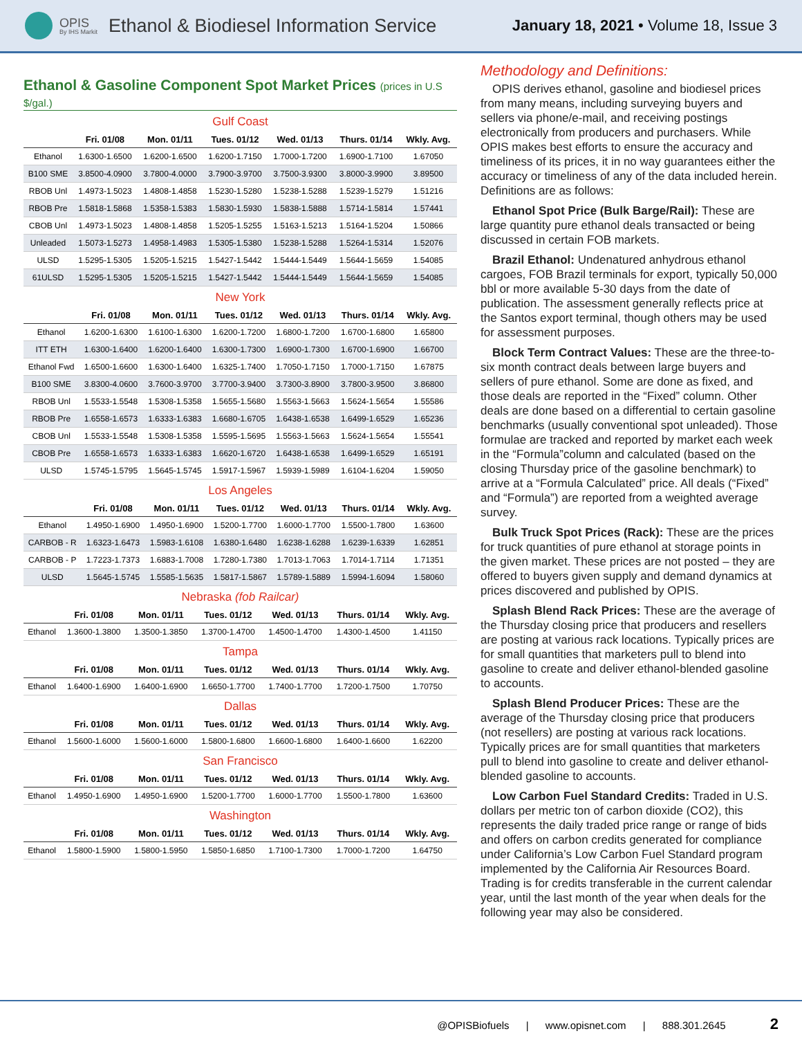OPIS
By IHS Markit
Ethanol & Biodiesel Information Service
January 18, 2021 • Volume 18, Issue 3
Ethanol & Gasoline Component Spot Market Prices (prices in U.S $/gal.)
Gulf Coast
| | Fri. 01/08 | Mon. 01/11 | Tues. 01/12 | Wed. 01/13 | Thurs. 01/14 | Wkly. Avg. |
| --- | --- | --- | --- | --- | --- | --- |
| Ethanol | 1.6300-1.6500 | 1.6200-1.6500 | 1.6200-1.7150 | 1.7000-1.7200 | 1.6900-1.7100 | 1.67050 |
| B100 SME | 3.8500-4.0900 | 3.7800-4.0000 | 3.7900-3.9700 | 3.7500-3.9300 | 3.8000-3.9900 | 3.89500 |
| RBOB Unl | 1.4973-1.5023 | 1.4808-1.4858 | 1.5230-1.5280 | 1.5238-1.5288 | 1.5239-1.5279 | 1.51216 |
| RBOB Pre | 1.5818-1.5868 | 1.5358-1.5383 | 1.5830-1.5930 | 1.5838-1.5888 | 1.5714-1.5814 | 1.57441 |
| CBOB Unl | 1.4973-1.5023 | 1.4808-1.4858 | 1.5205-1.5255 | 1.5163-1.5213 | 1.5164-1.5204 | 1.50866 |
| Unleaded | 1.5073-1.5273 | 1.4958-1.4983 | 1.5305-1.5380 | 1.5238-1.5288 | 1.5264-1.5314 | 1.52076 |
| ULSD | 1.5295-1.5305 | 1.5205-1.5215 | 1.5427-1.5442 | 1.5444-1.5449 | 1.5644-1.5659 | 1.54085 |
| 61ULSD | 1.5295-1.5305 | 1.5205-1.5215 | 1.5427-1.5442 | 1.5444-1.5449 | 1.5644-1.5659 | 1.54085 |
New York
| | Fri. 01/08 | Mon. 01/11 | Tues. 01/12 | Wed. 01/13 | Thurs. 01/14 | Wkly. Avg. |
| --- | --- | --- | --- | --- | --- | --- |
| Ethanol | 1.6200-1.6300 | 1.6100-1.6300 | 1.6200-1.7200 | 1.6800-1.7200 | 1.6700-1.6800 | 1.65800 |
| ITT ETH | 1.6300-1.6400 | 1.6200-1.6400 | 1.6300-1.7300 | 1.6900-1.7300 | 1.6700-1.6900 | 1.66700 |
| Ethanol Fwd | 1.6500-1.6600 | 1.6300-1.6400 | 1.6325-1.7400 | 1.7050-1.7150 | 1.7000-1.7150 | 1.67875 |
| B100 SME | 3.8300-4.0600 | 3.7600-3.9700 | 3.7700-3.9400 | 3.7300-3.8900 | 3.7800-3.9500 | 3.86800 |
| RBOB Unl | 1.5533-1.5548 | 1.5308-1.5358 | 1.5655-1.5680 | 1.5563-1.5663 | 1.5624-1.5654 | 1.55586 |
| RBOB Pre | 1.6558-1.6573 | 1.6333-1.6383 | 1.6680-1.6705 | 1.6438-1.6538 | 1.6499-1.6529 | 1.65236 |
| CBOB Unl | 1.5533-1.5548 | 1.5308-1.5358 | 1.5595-1.5695 | 1.5563-1.5663 | 1.5624-1.5654 | 1.55541 |
| CBOB Pre | 1.6558-1.6573 | 1.6333-1.6383 | 1.6620-1.6720 | 1.6438-1.6538 | 1.6499-1.6529 | 1.65191 |
| ULSD | 1.5745-1.5795 | 1.5645-1.5745 | 1.5917-1.5967 | 1.5939-1.5989 | 1.6104-1.6204 | 1.59050 |
Los Angeles
| | Fri. 01/08 | Mon. 01/11 | Tues. 01/12 | Wed. 01/13 | Thurs. 01/14 | Wkly. Avg. |
| --- | --- | --- | --- | --- | --- | --- |
| Ethanol | 1.4950-1.6900 | 1.4950-1.6900 | 1.5200-1.7700 | 1.6000-1.7700 | 1.5500-1.7800 | 1.63600 |
| CARBOB - R | 1.6323-1.6473 | 1.5983-1.6108 | 1.6380-1.6480 | 1.6238-1.6288 | 1.6239-1.6339 | 1.62851 |
| CARBOB - P | 1.7223-1.7373 | 1.6883-1.7008 | 1.7280-1.7380 | 1.7013-1.7063 | 1.7014-1.7114 | 1.71351 |
| ULSD | 1.5645-1.5745 | 1.5585-1.5635 | 1.5817-1.5867 | 1.5789-1.5889 | 1.5994-1.6094 | 1.58060 |
Nebraska (fob Railcar)
| | Fri. 01/08 | Mon. 01/11 | Tues. 01/12 | Wed. 01/13 | Thurs. 01/14 | Wkly. Avg. |
| --- | --- | --- | --- | --- | --- | --- |
| Ethanol | 1.3600-1.3800 | 1.3500-1.3850 | 1.3700-1.4700 | 1.4500-1.4700 | 1.4300-1.4500 | 1.41150 |
Tampa
| | Fri. 01/08 | Mon. 01/11 | Tues. 01/12 | Wed. 01/13 | Thurs. 01/14 | Wkly. Avg. |
| --- | --- | --- | --- | --- | --- | --- |
| Ethanol | 1.6400-1.6900 | 1.6400-1.6900 | 1.6650-1.7700 | 1.7400-1.7700 | 1.7200-1.7500 | 1.70750 |
Dallas
| | Fri. 01/08 | Mon. 01/11 | Tues. 01/12 | Wed. 01/13 | Thurs. 01/14 | Wkly. Avg. |
| --- | --- | --- | --- | --- | --- | --- |
| Ethanol | 1.5600-1.6000 | 1.5600-1.6000 | 1.5800-1.6800 | 1.6600-1.6800 | 1.6400-1.6600 | 1.62200 |
San Francisco
| | Fri. 01/08 | Mon. 01/11 | Tues. 01/12 | Wed. 01/13 | Thurs. 01/14 | Wkly. Avg. |
| --- | --- | --- | --- | --- | --- | --- |
| Ethanol | 1.4950-1.6900 | 1.4950-1.6900 | 1.5200-1.7700 | 1.6000-1.7700 | 1.5500-1.7800 | 1.63600 |
Washington
| | Fri. 01/08 | Mon. 01/11 | Tues. 01/12 | Wed. 01/13 | Thurs. 01/14 | Wkly. Avg. |
| --- | --- | --- | --- | --- | --- | --- |
| Ethanol | 1.5800-1.5900 | 1.5800-1.5950 | 1.5850-1.6850 | 1.7100-1.7300 | 1.7000-1.7200 | 1.64750 |
Methodology and Definitions:
OPIS derives ethanol, gasoline and biodiesel prices from many means, including surveying buyers and sellers via phone/e-mail, and receiving postings electronically from producers and purchasers. While OPIS makes best efforts to ensure the accuracy and timeliness of its prices, it in no way guarantees either the accuracy or timeliness of any of the data included herein. Definitions are as follows:
Ethanol Spot Price (Bulk Barge/Rail): These are large quantity pure ethanol deals transacted or being discussed in certain FOB markets.
Brazil Ethanol: Undenatured anhydrous ethanol cargoes, FOB Brazil terminals for export, typically 50,000 bbl or more available 5-30 days from the date of publication. The assessment generally reflects price at the Santos export terminal, though others may be used for assessment purposes.
Block Term Contract Values: These are the three-to-six month contract deals between large buyers and sellers of pure ethanol. Some are done as fixed, and those deals are reported in the “Fixed” column. Other deals are done based on a differential to certain gasoline benchmarks (usually conventional spot unleaded). Those formulae are tracked and reported by market each week in the “Formula”column and calculated (based on the closing Thursday price of the gasoline benchmark) to arrive at a “Formula Calculated” price. All deals (“Fixed” and “Formula”) are reported from a weighted average survey.
Bulk Truck Spot Prices (Rack): These are the prices for truck quantities of pure ethanol at storage points in the given market. These prices are not posted – they are offered to buyers given supply and demand dynamics at prices discovered and published by OPIS.
Splash Blend Rack Prices: These are the average of the Thursday closing price that producers and resellers are posting at various rack locations. Typically prices are for small quantities that marketers pull to blend into gasoline to create and deliver ethanol-blended gasoline to accounts.
Splash Blend Producer Prices: These are the average of the Thursday closing price that producers (not resellers) are posting at various rack locations. Typically prices are for small quantities that marketers pull to blend into gasoline to create and deliver ethanol-blended gasoline to accounts.
Low Carbon Fuel Standard Credits: Traded in U.S. dollars per metric ton of carbon dioxide (CO2), this represents the daily traded price range or range of bids and offers on carbon credits generated for compliance under California’s Low Carbon Fuel Standard program implemented by the California Air Resources Board. Trading is for credits transferable in the current calendar year, until the last month of the year when deals for the following year may also be considered.
@OPISBiofuels | www.opisnet.com | 888.301.2645 2